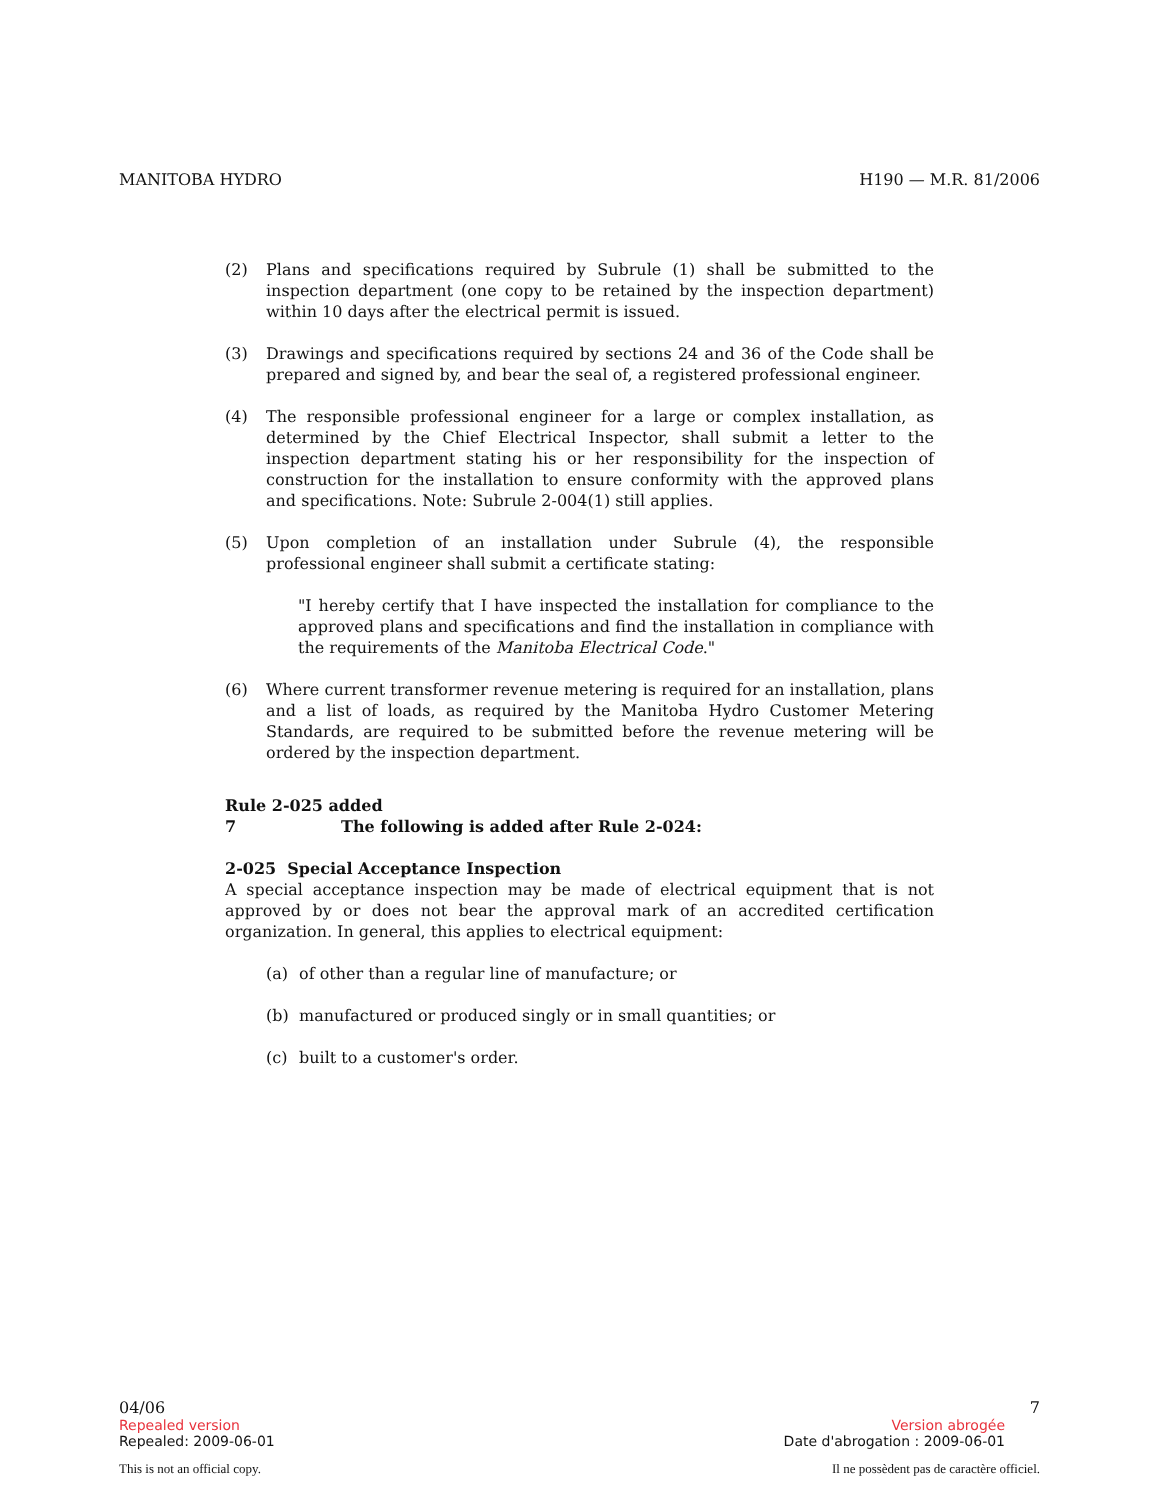MANITOBA HYDRO H190 — M.R. 81/2006
(2) Plans and specifications required by Subrule (1) shall be submitted to the inspection department (one copy to be retained by the inspection department) within 10 days after the electrical permit is issued.
(3) Drawings and specifications required by sections 24 and 36 of the Code shall be prepared and signed by, and bear the seal of, a registered professional engineer.
(4) The responsible professional engineer for a large or complex installation, as determined by the Chief Electrical Inspector, shall submit a letter to the inspection department stating his or her responsibility for the inspection of construction for the installation to ensure conformity with the approved plans and specifications. Note: Subrule 2-004(1) still applies.
(5) Upon completion of an installation under Subrule (4), the responsible professional engineer shall submit a certificate stating:
"I hereby certify that I have inspected the installation for compliance to the approved plans and specifications and find the installation in compliance with the requirements of the Manitoba Electrical Code."
(6) Where current transformer revenue metering is required for an installation, plans and a list of loads, as required by the Manitoba Hydro Customer Metering Standards, are required to be submitted before the revenue metering will be ordered by the inspection department.
Rule 2-025 added
7 The following is added after Rule 2-024:
2-025 Special Acceptance Inspection
A special acceptance inspection may be made of electrical equipment that is not approved by or does not bear the approval mark of an accredited certification organization. In general, this applies to electrical equipment:
(a) of other than a regular line of manufacture; or
(b) manufactured or produced singly or in small quantities; or
(c) built to a customer's order.
04/06 7
Repealed version Version abrogée
Repealed: 2009-06-01 Date d'abrogation : 2009-06-01
This is not an official copy. Il ne possèdent pas de caractère officiel.